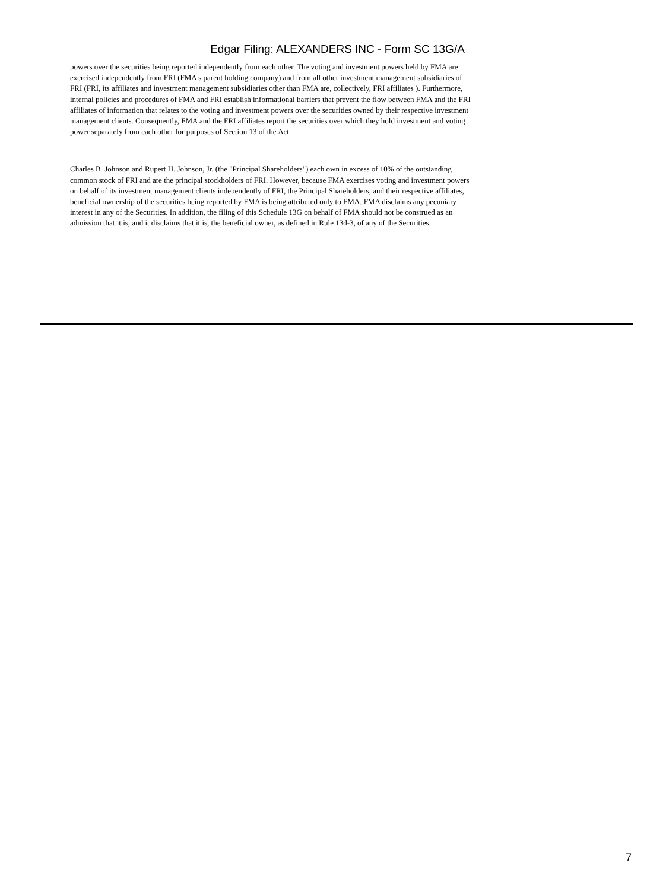Edgar Filing: ALEXANDERS INC - Form SC 13G/A
powers over the securities being reported independently from each other. The voting and investment powers held by FMA are exercised independently from FRI (FMA s parent holding company) and from all other investment management subsidiaries of FRI (FRI, its affiliates and investment management subsidiaries other than FMA are, collectively, FRI affiliates ). Furthermore, internal policies and procedures of FMA and FRI establish informational barriers that prevent the flow between FMA and the FRI affiliates of information that relates to the voting and investment powers over the securities owned by their respective investment management clients. Consequently, FMA and the FRI affiliates report the securities over which they hold investment and voting power separately from each other for purposes of Section 13 of the Act.
Charles B. Johnson and Rupert H. Johnson, Jr. (the "Principal Shareholders") each own in excess of 10% of the outstanding common stock of FRI and are the principal stockholders of FRI. However, because FMA exercises voting and investment powers on behalf of its investment management clients independently of FRI, the Principal Shareholders, and their respective affiliates, beneficial ownership of the securities being reported by FMA is being attributed only to FMA. FMA disclaims any pecuniary interest in any of the Securities. In addition, the filing of this Schedule 13G on behalf of FMA should not be construed as an admission that it is, and it disclaims that it is, the beneficial owner, as defined in Rule 13d-3, of any of the Securities.
7